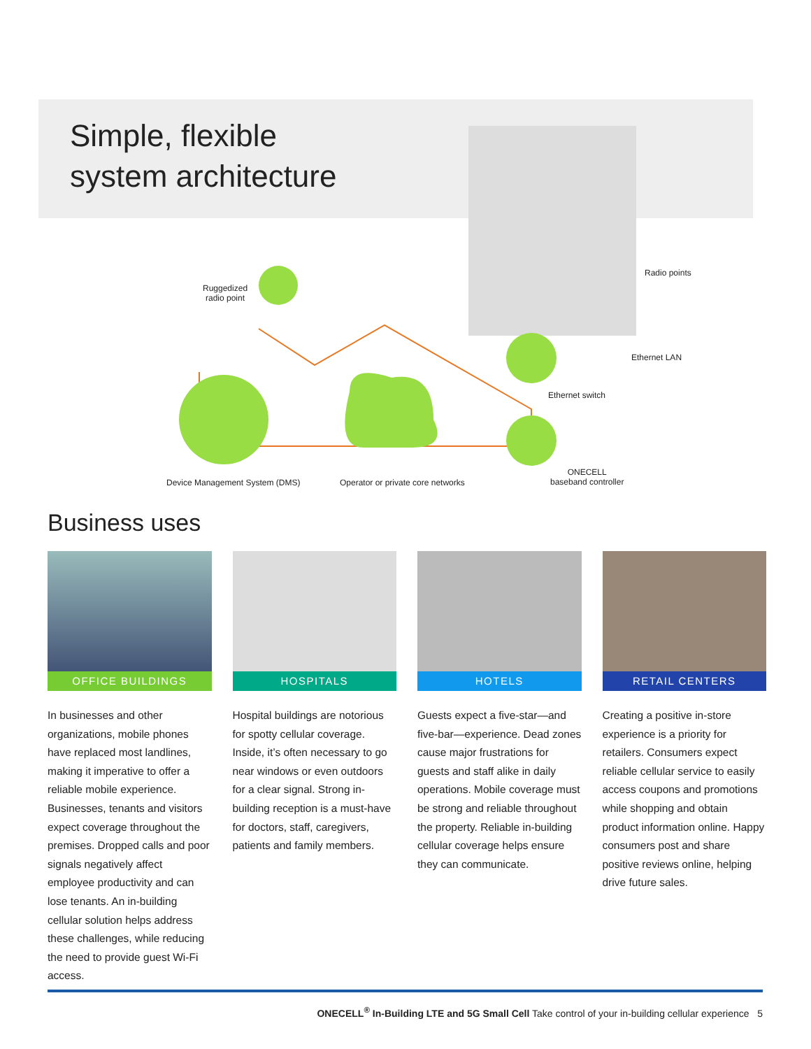Simple, flexible
system architecture
Ruggedized
radio point
Radio points
Ethernet LAN
Ethernet switch
ONECELL
baseband controller
Device Management System (DMS)
Operator or private core networks
Business uses
OFFICE BUILDINGS
In businesses and other organizations, mobile phones have replaced most landlines, making it imperative to offer a reliable mobile experience. Businesses, tenants and visitors expect coverage throughout the premises. Dropped calls and poor signals negatively affect employee productivity and can lose tenants. An in-building cellular solution helps address these challenges, while reducing the need to provide guest Wi-Fi access.
HOSPITALS
Hospital buildings are notorious for spotty cellular coverage. Inside, it’s often necessary to go near windows or even outdoors for a clear signal. Strong in-building reception is a must-have for doctors, staff, caregivers, patients and family members.
HOTELS
Guests expect a five-star—and five-bar—experience. Dead zones cause major frustrations for guests and staff alike in daily operations. Mobile coverage must be strong and reliable throughout the property. Reliable in-building cellular coverage helps ensure they can communicate.
RETAIL CENTERS
Creating a positive in-store experience is a priority for retailers. Consumers expect reliable cellular service to easily access coupons and promotions while shopping and obtain product information online. Happy consumers post and share positive reviews online, helping drive future sales.
ONECELL<sup>®</sup> In-Building LTE and 5G Small Cell Take control of your in-building cellular experience 5